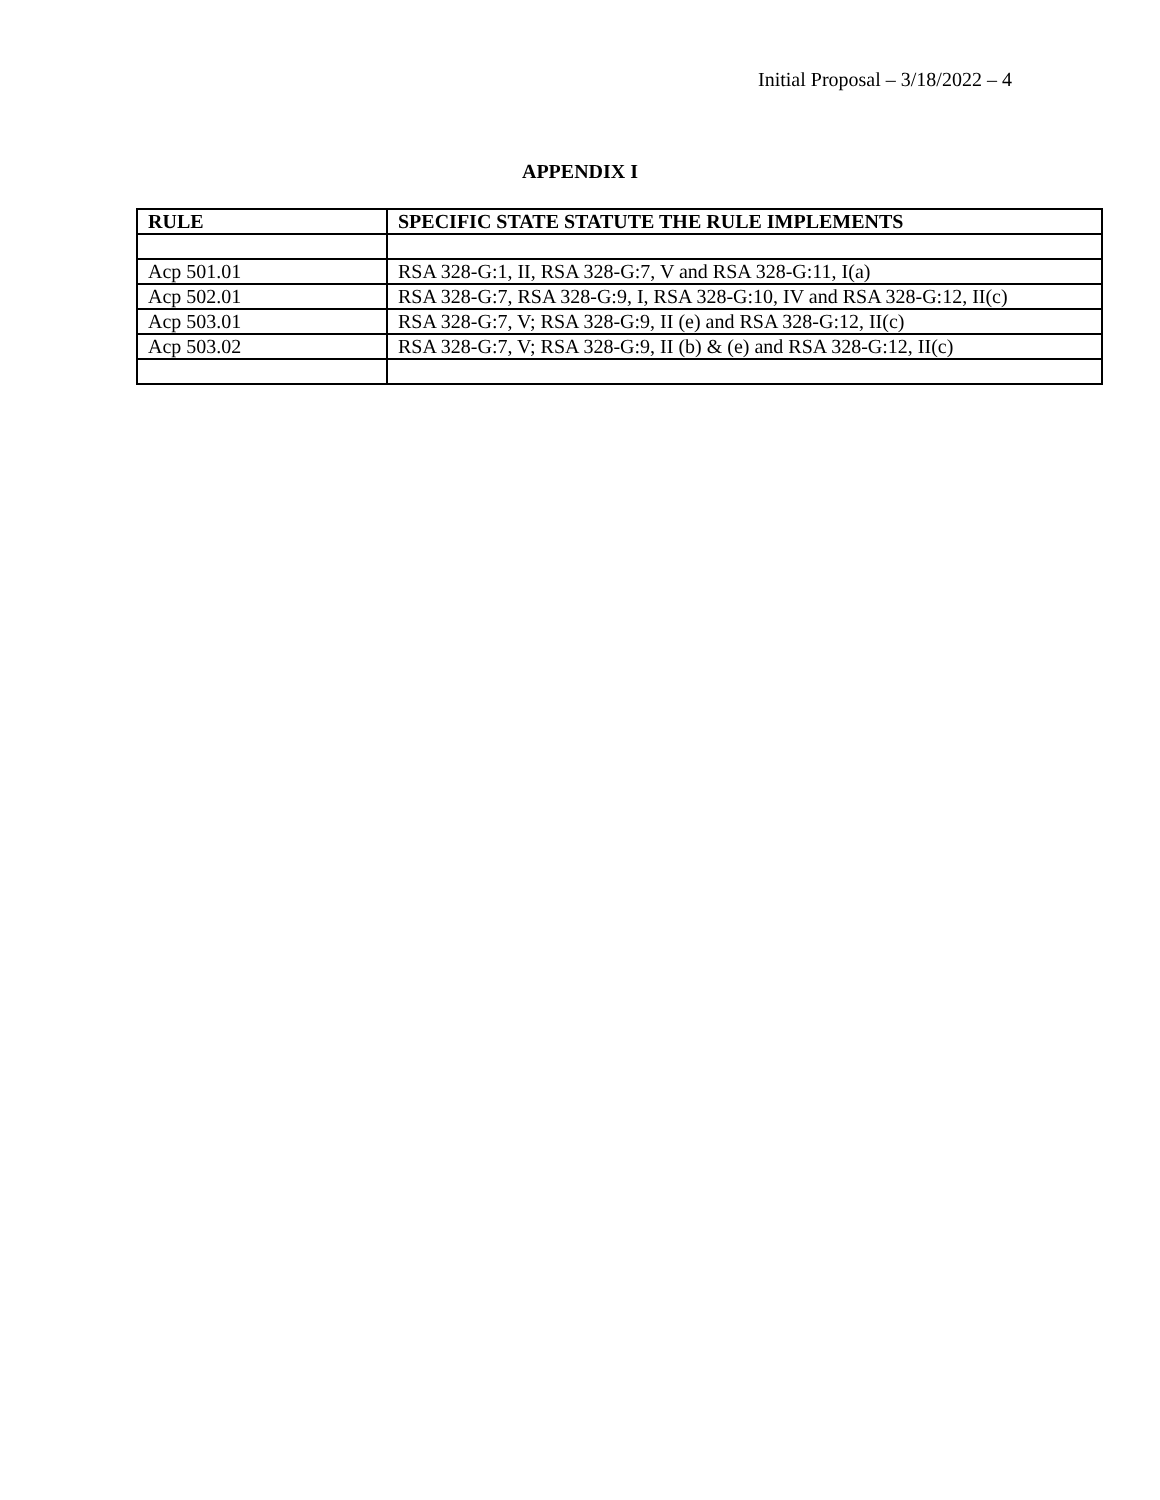Initial Proposal – 3/18/2022 – 4
APPENDIX I
| RULE | SPECIFIC STATE STATUTE THE RULE IMPLEMENTS |
| --- | --- |
| Acp 501.01 | RSA 328-G:1, II, RSA 328-G:7, V and RSA 328-G:11, I(a) |
| Acp 502.01 | RSA 328-G:7, RSA 328-G:9, I, RSA 328-G:10, IV and RSA 328-G:12, II(c) |
| Acp 503.01 | RSA 328-G:7, V; RSA 328-G:9, II (e) and RSA 328-G:12, II(c) |
| Acp 503.02 | RSA 328-G:7, V; RSA 328-G:9, II (b) & (e) and RSA 328-G:12, II(c) |